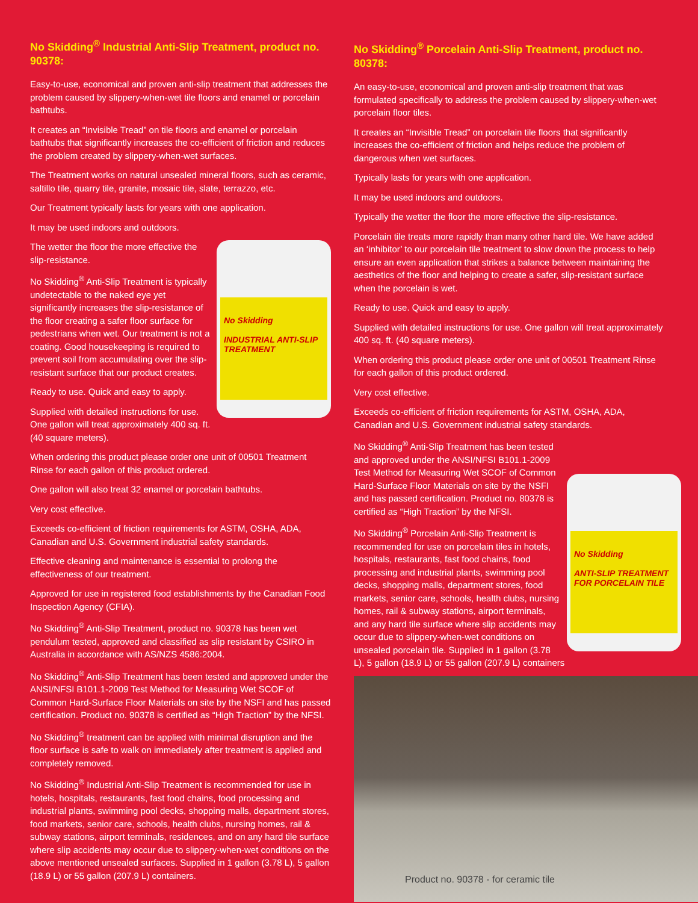No Skidding<sup>®</sup> Industrial Anti-Slip Treatment, product no. 90378:
Easy-to-use, economical and proven anti-slip treatment that addresses the problem caused by slippery-when-wet tile floors and enamel or porcelain bathtubs.
It creates an “Invisible Tread” on tile floors and enamel or porcelain bathtubs that significantly increases the co-efficient of friction and reduces the problem created by slippery-when-wet surfaces.
The Treatment works on natural unsealed mineral floors, such as ceramic, saltillo tile, quarry tile, granite, mosaic tile, slate, terrazzo, etc.
Our Treatment typically lasts for years with one application.
It may be used indoors and outdoors.
No Skidding
INDUSTRIAL ANTI-SLIP TREATMENT
The wetter the floor the more effective the slip-resistance.
No Skidding<sup>®</sup> Anti-Slip Treatment is typically undetectable to the naked eye yet significantly increases the slip-resistance of the floor creating a safer floor surface for pedestrians when wet. Our treatment is not a coating. Good housekeeping is required to prevent soil from accumulating over the slip-resistant surface that our product creates.
Ready to use. Quick and easy to apply.
Supplied with detailed instructions for use. One gallon will treat approximately 400 sq. ft. (40 square meters).
When ordering this product please order one unit of 00501 Treatment Rinse for each gallon of this product ordered.
One gallon will also treat 32 enamel or porcelain bathtubs.
Very cost effective.
Exceeds co-efficient of friction requirements for ASTM, OSHA, ADA, Canadian and U.S. Government industrial safety standards.
Effective cleaning and maintenance is essential to prolong the effectiveness of our treatment.
Approved for use in registered food establishments by the Canadian Food Inspection Agency (CFIA).
No Skidding<sup>®</sup> Anti-Slip Treatment, product no. 90378 has been wet pendulum tested, approved and classified as slip resistant by CSIRO in Australia in accordance with AS/NZS 4586:2004.
No Skidding<sup>®</sup> Anti-Slip Treatment has been tested and approved under the ANSI/NFSI B101.1-2009 Test Method for Measuring Wet SCOF of Common Hard-Surface Floor Materials on site by the NSFI and has passed certification. Product no. 90378 is certified as “High Traction” by the NFSI.
No Skidding<sup>®</sup> treatment can be applied with minimal disruption and the floor surface is safe to walk on immediately after treatment is applied and completely removed.
No Skidding<sup>®</sup> Industrial Anti-Slip Treatment is recommended for use in hotels, hospitals, restaurants, fast food chains, food processing and industrial plants, swimming pool decks, shopping malls, department stores, food markets, senior care, schools, health clubs, nursing homes, rail & subway stations, airport terminals, residences, and on any hard tile surface where slip accidents may occur due to slippery-when-wet conditions on the above mentioned unsealed surfaces. Supplied in 1 gallon (3.78 L), 5 gallon (18.9 L) or 55 gallon (207.9 L) containers.
No Skidding<sup>®</sup> Porcelain Anti-Slip Treatment, product no. 80378:
An easy-to-use, economical and proven anti-slip treatment that was formulated specifically to address the problem caused by slippery-when-wet porcelain floor tiles.
It creates an “Invisible Tread” on porcelain tile floors that significantly increases the co-efficient of friction and helps reduce the problem of dangerous when wet surfaces.
Typically lasts for years with one application.
It may be used indoors and outdoors.
Typically the wetter the floor the more effective the slip-resistance.
Porcelain tile treats more rapidly than many other hard tile. We have added an ‘inhibitor’ to our porcelain tile treatment to slow down the process to help ensure an even application that strikes a balance between maintaining the aesthetics of the floor and helping to create a safer, slip-resistant surface when the porcelain is wet.
Ready to use. Quick and easy to apply.
Supplied with detailed instructions for use. One gallon will treat approximately 400 sq. ft. (40 square meters).
When ordering this product please order one unit of 00501 Treatment Rinse for each gallon of this product ordered.
Very cost effective.
Exceeds co-efficient of friction requirements for ASTM, OSHA, ADA, Canadian and U.S. Government industrial safety standards.
No Skidding
ANTI-SLIP TREATMENT FOR PORCELAIN TILE
No Skidding<sup>®</sup> Anti-Slip Treatment has been tested and approved under the ANSI/NFSI B101.1-2009 Test Method for Measuring Wet SCOF of Common Hard-Surface Floor Materials on site by the NSFI and has passed certification. Product no. 80378 is certified as “High Traction” by the NFSI.
No Skidding<sup>®</sup> Porcelain Anti-Slip Treatment is recommended for use on porcelain tiles in hotels, hospitals, restaurants, fast food chains, food processing and industrial plants, swimming pool decks, shopping malls, department stores, food markets, senior care, schools, health clubs, nursing homes, rail & subway stations, airport terminals, and any hard tile surface where slip accidents may occur due to slippery-when-wet conditions on unsealed porcelain tile. Supplied in 1 gallon (3.78 L), 5 gallon (18.9 L) or 55 gallon (207.9 L) containers
Product no. 90378 - for ceramic tile